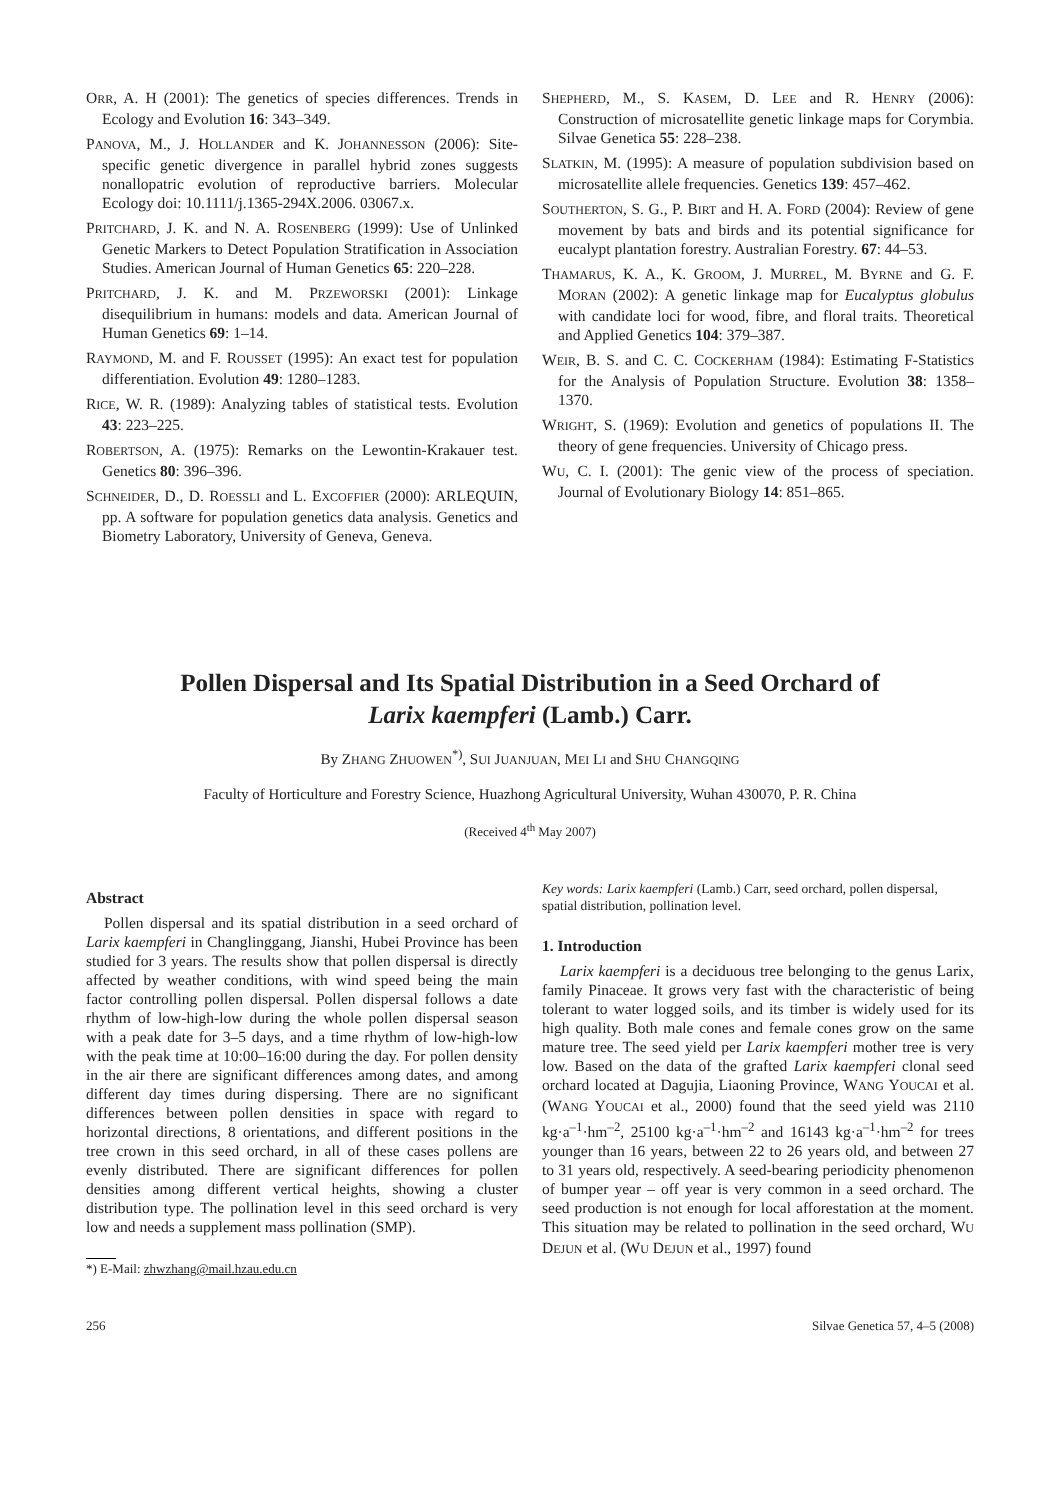ORR, A. H (2001): The genetics of species differences. Trends in Ecology and Evolution 16: 343–349.
PANOVA, M., J. HOLLANDER and K. JOHANNESSON (2006): Site-specific genetic divergence in parallel hybrid zones suggests nonallopatric evolution of reproductive barriers. Molecular Ecology doi: 10.1111/j.1365-294X.2006. 03067.x.
PRITCHARD, J. K. and N. A. ROSENBERG (1999): Use of Unlinked Genetic Markers to Detect Population Stratification in Association Studies. American Journal of Human Genetics 65: 220–228.
PRITCHARD, J. K. and M. PRZEWORSKI (2001): Linkage disequilibrium in humans: models and data. American Journal of Human Genetics 69: 1–14.
RAYMOND, M. and F. ROUSSET (1995): An exact test for population differentiation. Evolution 49: 1280–1283.
RICE, W. R. (1989): Analyzing tables of statistical tests. Evolution 43: 223–225.
ROBERTSON, A. (1975): Remarks on the Lewontin-Krakauer test. Genetics 80: 396–396.
SCHNEIDER, D., D. ROESSLI and L. EXCOFFIER (2000): ARLEQUIN, pp. A software for population genetics data analysis. Genetics and Biometry Laboratory, University of Geneva, Geneva.
SHEPHERD, M., S. KASEM, D. LEE and R. HENRY (2006): Construction of microsatellite genetic linkage maps for Corymbia. Silvae Genetica 55: 228–238.
SLATKIN, M. (1995): A measure of population subdivision based on microsatellite allele frequencies. Genetics 139: 457–462.
SOUTHERTON, S. G., P. BIRT and H. A. FORD (2004): Review of gene movement by bats and birds and its potential significance for eucalypt plantation forestry. Australian Forestry. 67: 44–53.
THAMARUS, K. A., K. GROOM, J. MURREL, M. BYRNE and G. F. MORAN (2002): A genetic linkage map for Eucalyptus globulus with candidate loci for wood, fibre, and floral traits. Theoretical and Applied Genetics 104: 379–387.
WEIR, B. S. and C. C. COCKERHAM (1984): Estimating F-Statistics for the Analysis of Population Structure. Evolution 38: 1358–1370.
WRIGHT, S. (1969): Evolution and genetics of populations II. The theory of gene frequencies. University of Chicago press.
WU, C. I. (2001): The genic view of the process of speciation. Journal of Evolutionary Biology 14: 851–865.
Pollen Dispersal and Its Spatial Distribution in a Seed Orchard of
Larix kaempferi (Lamb.) Carr.
By ZHANG ZHUOWEN<sup>*)</sup>, SUI JUANJUAN, MEI LI and SHU CHANGQING
Faculty of Horticulture and Forestry Science, Huazhong Agricultural University, Wuhan 430070, P. R. China
(Received 4<sup>th</sup> May 2007)
Abstract
Pollen dispersal and its spatial distribution in a seed orchard of Larix kaempferi in Changlinggang, Jianshi, Hubei Province has been studied for 3 years. The results show that pollen dispersal is directly affected by weather conditions, with wind speed being the main factor controlling pollen dispersal. Pollen dispersal follows a date rhythm of low-high-low during the whole pollen dispersal season with a peak date for 3–5 days, and a time rhythm of low-high-low with the peak time at 10:00–16:00 during the day. For pollen density in the air there are significant differences among dates, and among different day times during dispersing. There are no significant differences between pollen densities in space with regard to horizontal directions, 8 orientations, and different positions in the tree crown in this seed orchard, in all of these cases pollens are evenly distributed. There are significant differences for pollen densities among different vertical heights, showing a cluster distribution type. The pollination level in this seed orchard is very low and needs a supplement mass pollination (SMP).
*) E-Mail: zhwzhang@mail.hzau.edu.cn
Key words: Larix kaempferi (Lamb.) Carr, seed orchard, pollen dispersal, spatial distribution, pollination level.
1. Introduction
Larix kaempferi is a deciduous tree belonging to the genus Larix, family Pinaceae. It grows very fast with the characteristic of being tolerant to water logged soils, and its timber is widely used for its high quality. Both male cones and female cones grow on the same mature tree. The seed yield per Larix kaempferi mother tree is very low. Based on the data of the grafted Larix kaempferi clonal seed orchard located at Dagujia, Liaoning Province, WANG YOUCAI et al. (WANG YOUCAI et al., 2000) found that the seed yield was 2110 kg·a<sup>–1</sup>·hm<sup>–2</sup>, 25100 kg·a<sup>–1</sup>·hm<sup>–2</sup> and 16143 kg·a<sup>–1</sup>·hm<sup>–2</sup> for trees younger than 16 years, between 22 to 26 years old, and between 27 to 31 years old, respectively. A seed-bearing periodicity phenomenon of bumper year – off year is very common in a seed orchard. The seed production is not enough for local afforestation at the moment. This situation may be related to pollination in the seed orchard, WU DEJUN et al. (WU DEJUN et al., 1997) found
256 Silvae Genetica 57, 4–5 (2008)